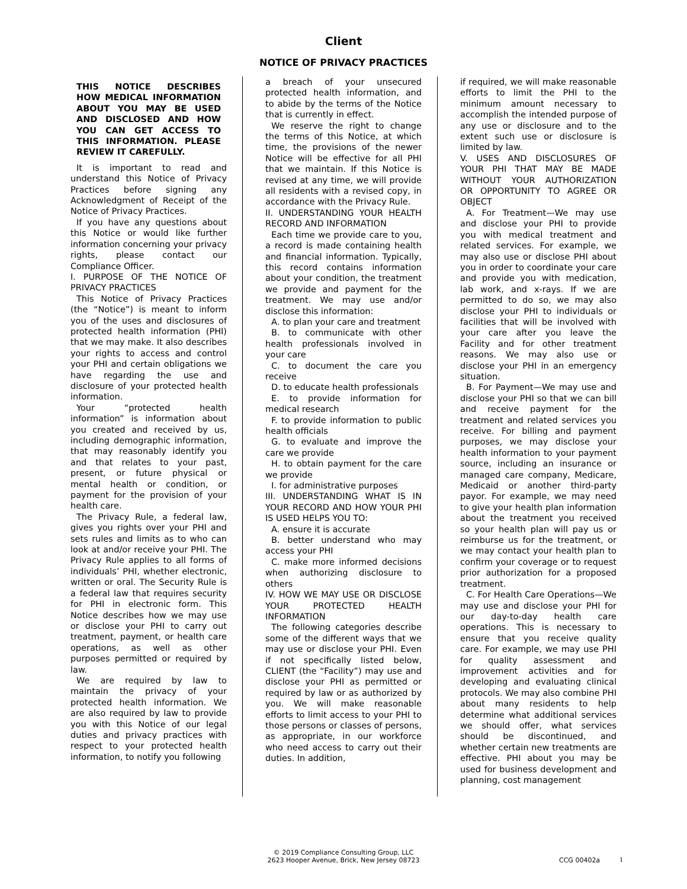Client
NOTICE OF PRIVACY PRACTICES
THIS NOTICE DESCRIBES HOW MEDICAL INFORMATION ABOUT YOU MAY BE USED AND DISCLOSED AND HOW YOU CAN GET ACCESS TO THIS INFORMATION. PLEASE REVIEW IT CAREFULLY.
It is important to read and understand this Notice of Privacy Practices before signing any Acknowledgment of Receipt of the Notice of Privacy Practices.
If you have any questions about this Notice or would like further information concerning your privacy rights, please contact our Compliance Officer.
I. PURPOSE OF THE NOTICE OF PRIVACY PRACTICES
This Notice of Privacy Practices (the “Notice”) is meant to inform you of the uses and disclosures of protected health information (PHI) that we may make. It also describes your rights to access and control your PHI and certain obligations we have regarding the use and disclosure of your protected health information.
Your “protected health information” is information about you created and received by us, including demographic information, that may reasonably identify you and that relates to your past, present, or future physical or mental health or condition, or payment for the provision of your health care.
The Privacy Rule, a federal law, gives you rights over your PHI and sets rules and limits as to who can look at and/or receive your PHI. The Privacy Rule applies to all forms of individuals’ PHI, whether electronic, written or oral. The Security Rule is a federal law that requires security for PHI in electronic form. This Notice describes how we may use or disclose your PHI to carry out treatment, payment, or health care operations, as well as other purposes permitted or required by law.
We are required by law to maintain the privacy of your protected health information. We are also required by law to provide you with this Notice of our legal duties and privacy practices with respect to your protected health information, to notify you following
a breach of your unsecured protected health information, and to abide by the terms of the Notice that is currently in effect.
We reserve the right to change the terms of this Notice, at which time, the provisions of the newer Notice will be effective for all PHI that we maintain. If this Notice is revised at any time, we will provide all residents with a revised copy, in accordance with the Privacy Rule.
II. UNDERSTANDING YOUR HEALTH RECORD AND INFORMATION
Each time we provide care to you, a record is made containing health and financial information. Typically, this record contains information about your condition, the treatment we provide and payment for the treatment. We may use and/or disclose this information:
A. to plan your care and treatment
B. to communicate with other health professionals involved in your care
C. to document the care you receive
D. to educate health professionals
E. to provide information for medical research
F. to provide information to public health officials
G. to evaluate and improve the care we provide
H. to obtain payment for the care we provide
I. for administrative purposes
III. UNDERSTANDING WHAT IS IN YOUR RECORD AND HOW YOUR PHI IS USED HELPS YOU TO:
A. ensure it is accurate
B. better understand who may access your PHI
C. make more informed decisions when authorizing disclosure to others
IV. HOW WE MAY USE OR DISCLOSE YOUR PROTECTED HEALTH INFORMATION
The following categories describe some of the different ways that we may use or disclose your PHI. Even if not specifically listed below, CLIENT (the “Facility”) may use and disclose your PHI as permitted or required by law or as authorized by you. We will make reasonable efforts to limit access to your PHI to those persons or classes of persons, as appropriate, in our workforce who need access to carry out their duties. In addition,
if required, we will make reasonable efforts to limit the PHI to the minimum amount necessary to accomplish the intended purpose of any use or disclosure and to the extent such use or disclosure is limited by law.
V. USES AND DISCLOSURES OF YOUR PHI THAT MAY BE MADE WITHOUT YOUR AUTHORIZATION OR OPPORTUNITY TO AGREE OR OBJECT
A. For Treatment—We may use and disclose your PHI to provide you with medical treatment and related services. For example, we may also use or disclose PHI about you in order to coordinate your care and provide you with medication, lab work, and x-rays. If we are permitted to do so, we may also disclose your PHI to individuals or facilities that will be involved with your care after you leave the Facility and for other treatment reasons. We may also use or disclose your PHI in an emergency situation.
B. For Payment—We may use and disclose your PHI so that we can bill and receive payment for the treatment and related services you receive. For billing and payment purposes, we may disclose your health information to your payment source, including an insurance or managed care company, Medicare, Medicaid or another third-party payor. For example, we may need to give your health plan information about the treatment you received so your health plan will pay us or reimburse us for the treatment, or we may contact your health plan to confirm your coverage or to request prior authorization for a proposed treatment.
C. For Health Care Operations—We may use and disclose your PHI for our day-to-day health care operations. This is necessary to ensure that you receive quality care. For example, we may use PHI for quality assessment and improvement activities and for developing and evaluating clinical protocols. We may also combine PHI about many residents to help determine what additional services we should offer, what services should be discontinued, and whether certain new treatments are effective. PHI about you may be used for business development and planning, cost management
© 2019 Compliance Consulting Group, LLC
2623 Hooper Avenue, Brick, New Jersey 08723
CCG 00402a 1